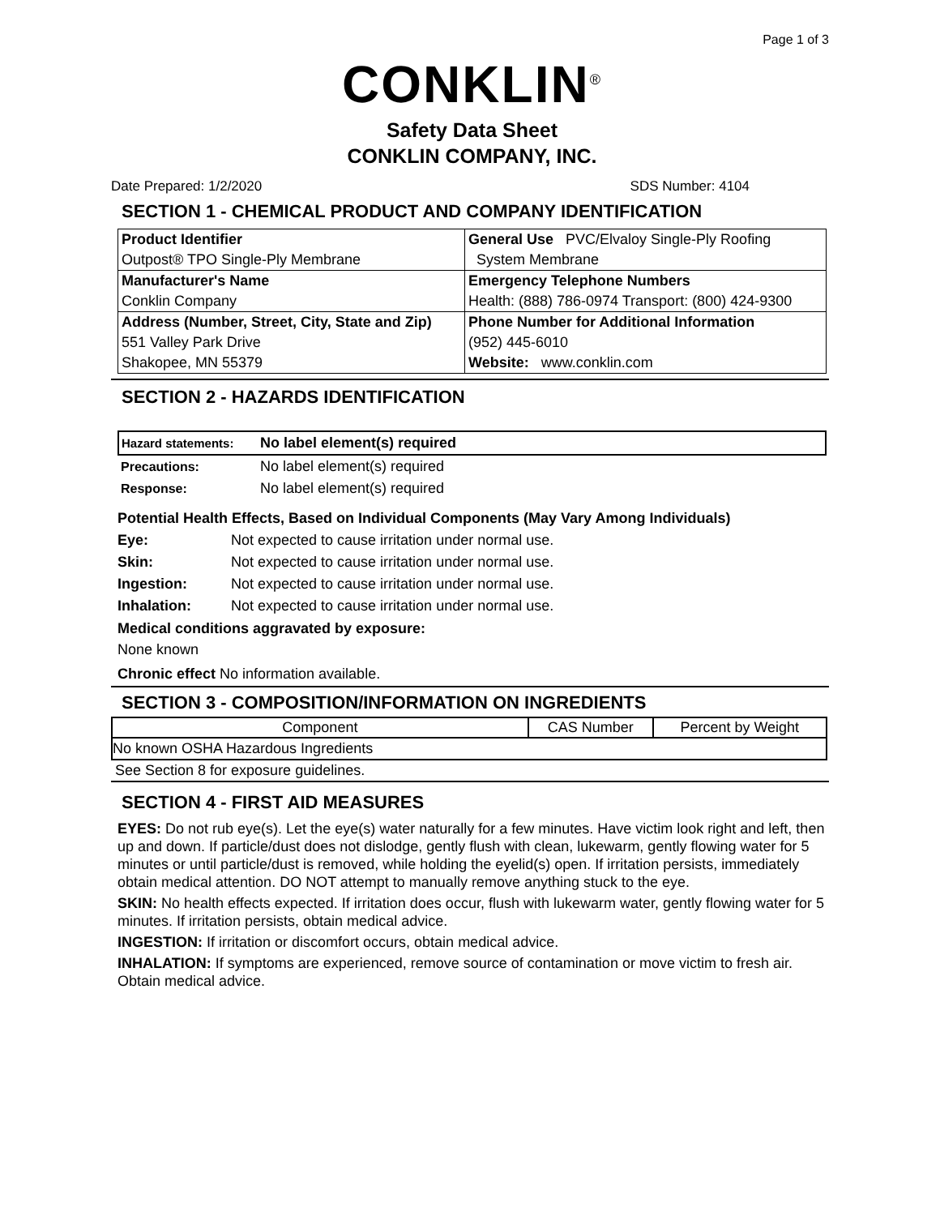Page 1 of 3
CONKLIN<sup>®</sup>
Safety Data Sheet
CONKLIN COMPANY, INC.
Date Prepared: 1/2/2020 SDS Number: 4104
SECTION 1 - CHEMICAL PRODUCT AND COMPANY IDENTIFICATION
| Product Identifier | General Use PVC/Elvaloy Single-Ply Roofing |
| Outpost® TPO Single-Ply Membrane | System Membrane |
| Manufacturer's Name | Emergency Telephone Numbers |
| Conklin Company | Health: (888) 786-0974 Transport: (800) 424-9300 |
| Address (Number, Street, City, State and Zip) | Phone Number for Additional Information |
| 551 Valley Park Drive | (952) 445-6010 |
| Shakopee, MN 55379 | Website: www.conklin.com |
SECTION 2 - HAZARDS IDENTIFICATION
| Hazard statements: | No label element(s) required |
| Precautions: | No label element(s) required |
| Response: | No label element(s) required |
Potential Health Effects, Based on Individual Components (May Vary Among Individuals)
Eye: Not expected to cause irritation under normal use. Skin: Not expected to cause irritation under normal use. Ingestion: Not expected to cause irritation under normal use. Inhalation: Not expected to cause irritation under normal use.
Medical conditions aggravated by exposure:
None known
Chronic effect No information available.
SECTION 3 - COMPOSITION/INFORMATION ON INGREDIENTS
| Component | CAS Number | Percent by Weight |
| --- | --- | --- |
| No known OSHA Hazardous Ingredients | | |
| See Section 8 for exposure guidelines. | | |
SECTION 4 - FIRST AID MEASURES
EYES: Do not rub eye(s). Let the eye(s) water naturally for a few minutes. Have victim look right and left, then up and down. If particle/dust does not dislodge, gently flush with clean, lukewarm, gently flowing water for 5 minutes or until particle/dust is removed, while holding the eyelid(s) open. If irritation persists, immediately obtain medical attention. DO NOT attempt to manually remove anything stuck to the eye.
SKIN: No health effects expected. If irritation does occur, flush with lukewarm water, gently flowing water for 5 minutes. If irritation persists, obtain medical advice.
INGESTION: If irritation or discomfort occurs, obtain medical advice.
INHALATION: If symptoms are experienced, remove source of contamination or move victim to fresh air. Obtain medical advice.